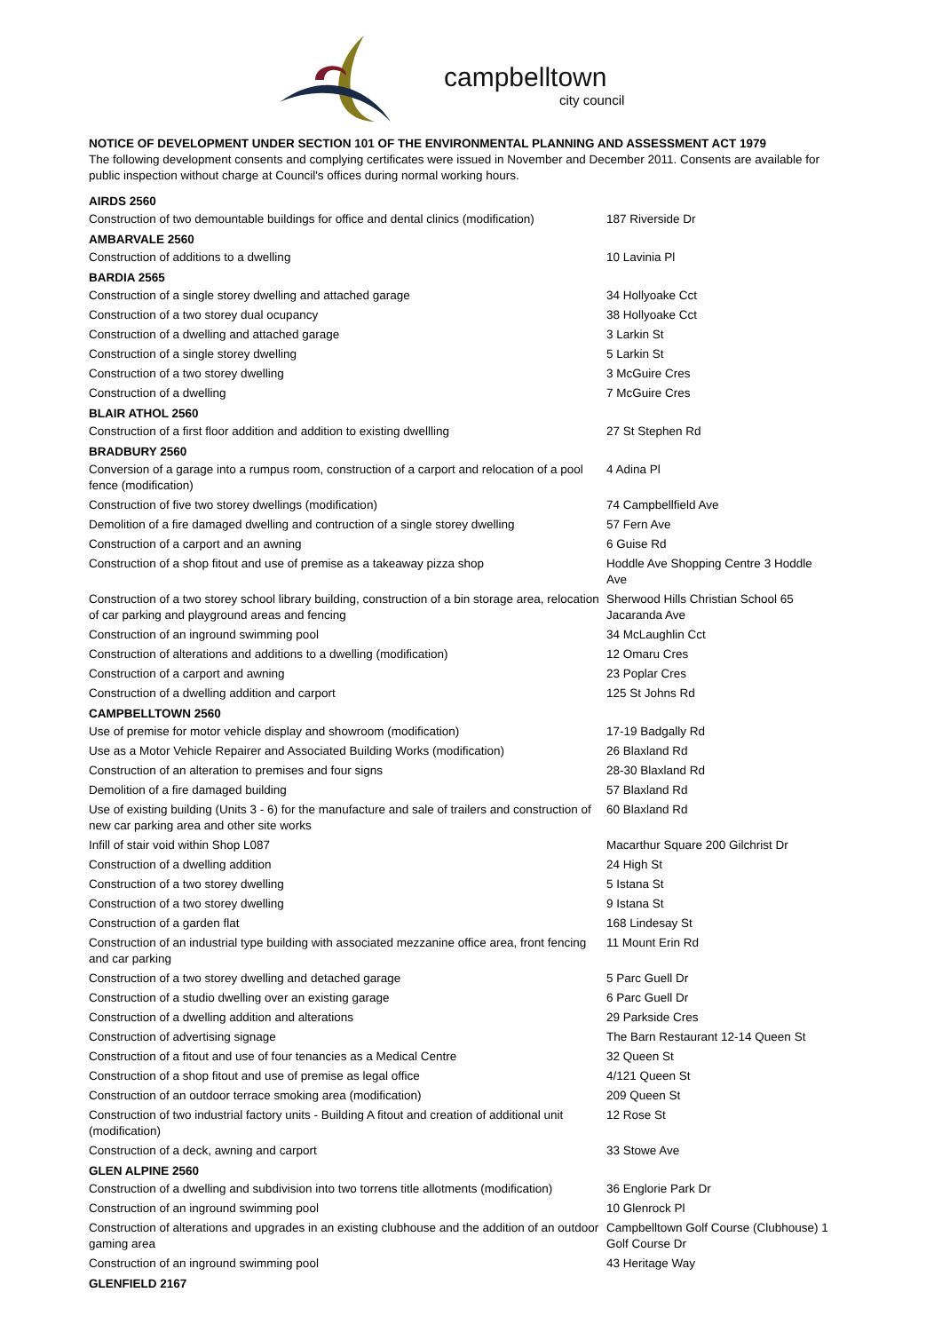campbelltown
city council
NOTICE OF DEVELOPMENT UNDER SECTION 101 OF THE ENVIRONMENTAL PLANNING AND ASSESSMENT ACT 1979
The following development consents and complying certificates were issued in November and December 2011. Consents are available for public inspection without charge at Council's offices during normal working hours.
| AIRDS 2560 | |
| --- | --- |
| Construction of two demountable buildings for office and dental clinics (modification) | 187 Riverside Dr |
| AMBARVALE 2560 | |
| Construction of additions to a dwelling | 10 Lavinia Pl |
| BARDIA 2565 | |
| Construction of a single storey dwelling and attached garage | 34 Hollyoake Cct |
| Construction of a two storey dual ocupancy | 38 Hollyoake Cct |
| Construction of a dwelling and attached garage | 3 Larkin St |
| Construction of a single storey dwelling | 5 Larkin St |
| Construction of a two storey dwelling | 3 McGuire Cres |
| Construction of a dwelling | 7 McGuire Cres |
| BLAIR ATHOL 2560 | |
| Construction of a first floor addition and addition to existing dwellling | 27 St Stephen Rd |
| BRADBURY 2560 | |
| Conversion of a garage into a rumpus room, construction of a carport and relocation of a pool fence (modification) | 4 Adina Pl |
| Construction of five two storey dwellings (modification) | 74 Campbellfield Ave |
| Demolition of a fire damaged dwelling and contruction of a single storey dwelling | 57 Fern Ave |
| Construction of a carport and an awning | 6 Guise Rd |
| Construction of a shop fitout and use of premise as a takeaway pizza shop | Hoddle Ave Shopping Centre 3 Hoddle Ave |
| Construction of a two storey school library building, construction of a bin storage area, relocation of car parking and playground areas and fencing | Sherwood Hills Christian School 65 Jacaranda Ave |
| Construction of an inground swimming pool | 34 McLaughlin Cct |
| Construction of alterations and additions to a dwelling (modification) | 12 Omaru Cres |
| Construction of a carport and awning | 23 Poplar Cres |
| Construction of a dwelling addition and carport | 125 St Johns Rd |
| CAMPBELLTOWN 2560 | |
| Use of premise for motor vehicle display and showroom (modification) | 17-19 Badgally Rd |
| Use as a Motor Vehicle Repairer and Associated Building Works (modification) | 26 Blaxland Rd |
| Construction of an alteration to premises and four signs | 28-30 Blaxland Rd |
| Demolition of a fire damaged building | 57 Blaxland Rd |
| Use of existing building (Units 3 - 6) for the manufacture and sale of trailers and construction of new car parking area and other site works | 60 Blaxland Rd |
| Infill of stair void within Shop L087 | Macarthur Square 200 Gilchrist Dr |
| Construction of a dwelling addition | 24 High St |
| Construction of a two storey dwelling | 5 Istana St |
| Construction of a two storey dwelling | 9 Istana St |
| Construction of a garden flat | 168 Lindesay St |
| Construction of an industrial type building with associated mezzanine office area, front fencing and car parking | 11 Mount Erin Rd |
| Construction of a two storey dwelling and detached garage | 5 Parc Guell Dr |
| Construction of a studio dwelling over an existing garage | 6 Parc Guell Dr |
| Construction of a dwelling addition and alterations | 29 Parkside Cres |
| Construction of advertising signage | The Barn Restaurant 12-14 Queen St |
| Construction of a fitout and use of four tenancies as a Medical Centre | 32 Queen St |
| Construction of a shop fitout and use of premise as legal office | 4/121 Queen St |
| Construction of an outdoor terrace smoking area (modification) | 209 Queen St |
| Construction of two industrial factory units - Building A fitout and creation of additional unit (modification) | 12 Rose St |
| Construction of a deck, awning and carport | 33 Stowe Ave |
| GLEN ALPINE 2560 | |
| Construction of a dwelling and subdivision into two torrens title allotments (modification) | 36 Englorie Park Dr |
| Construction of an inground swimming pool | 10 Glenrock Pl |
| Construction of alterations and upgrades in an existing clubhouse and the addition of an outdoor gaming area | Campbelltown Golf Course (Clubhouse) 1 Golf Course Dr |
| Construction of an inground swimming pool | 43 Heritage Way |
| GLENFIELD 2167 | |